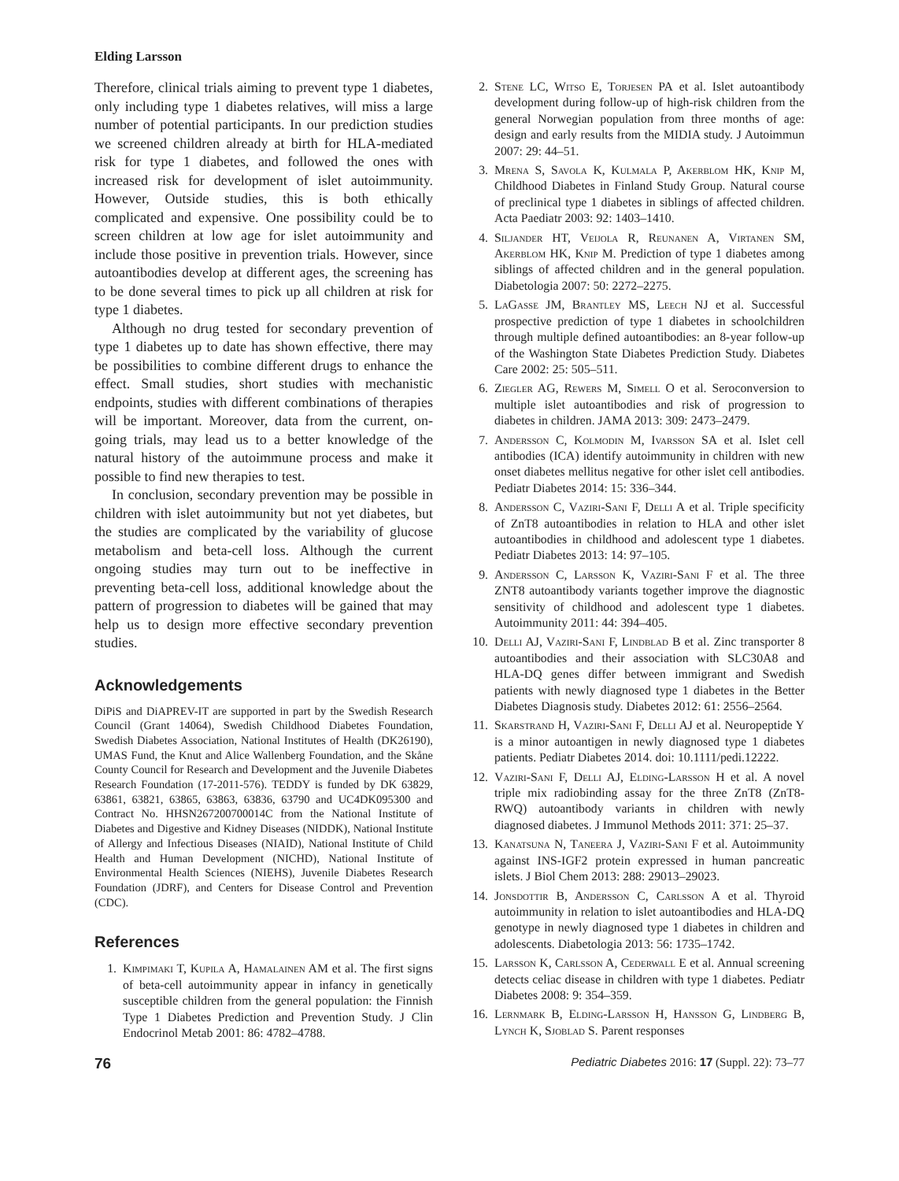Elding Larsson
Therefore, clinical trials aiming to prevent type 1 diabetes, only including type 1 diabetes relatives, will miss a large number of potential participants. In our prediction studies we screened children already at birth for HLA-mediated risk for type 1 diabetes, and followed the ones with increased risk for development of islet autoimmunity. However, Outside studies, this is both ethically complicated and expensive. One possibility could be to screen children at low age for islet autoimmunity and include those positive in prevention trials. However, since autoantibodies develop at different ages, the screening has to be done several times to pick up all children at risk for type 1 diabetes.
Although no drug tested for secondary prevention of type 1 diabetes up to date has shown effective, there may be possibilities to combine different drugs to enhance the effect. Small studies, short studies with mechanistic endpoints, studies with different combinations of therapies will be important. Moreover, data from the current, on-going trials, may lead us to a better knowledge of the natural history of the autoimmune process and make it possible to find new therapies to test.
In conclusion, secondary prevention may be possible in children with islet autoimmunity but not yet diabetes, but the studies are complicated by the variability of glucose metabolism and beta-cell loss. Although the current ongoing studies may turn out to be ineffective in preventing beta-cell loss, additional knowledge about the pattern of progression to diabetes will be gained that may help us to design more effective secondary prevention studies.
Acknowledgements
DiPiS and DiAPREV-IT are supported in part by the Swedish Research Council (Grant 14064), Swedish Childhood Diabetes Foundation, Swedish Diabetes Association, National Institutes of Health (DK26190), UMAS Fund, the Knut and Alice Wallenberg Foundation, and the Skåne County Council for Research and Development and the Juvenile Diabetes Research Foundation (17-2011-576). TEDDY is funded by DK 63829, 63861, 63821, 63865, 63863, 63836, 63790 and UC4DK095300 and Contract No. HHSN267200700014C from the National Institute of Diabetes and Digestive and Kidney Diseases (NIDDK), National Institute of Allergy and Infectious Diseases (NIAID), National Institute of Child Health and Human Development (NICHD), National Institute of Environmental Health Sciences (NIEHS), Juvenile Diabetes Research Foundation (JDRF), and Centers for Disease Control and Prevention (CDC).
References
1. Kimpimaki T, Kupila A, Hamalainen AM et al. The first signs of beta-cell autoimmunity appear in infancy in genetically susceptible children from the general population: the Finnish Type 1 Diabetes Prediction and Prevention Study. J Clin Endocrinol Metab 2001: 86: 4782–4788.
2. Stene LC, Witso E, Torjesen PA et al. Islet autoantibody development during follow-up of high-risk children from the general Norwegian population from three months of age: design and early results from the MIDIA study. J Autoimmun 2007: 29: 44–51.
3. Mrena S, Savola K, Kulmala P, Akerblom HK, Knip M, Childhood Diabetes in Finland Study Group. Natural course of preclinical type 1 diabetes in siblings of affected children. Acta Paediatr 2003: 92: 1403–1410.
4. Siljander HT, Veijola R, Reunanen A, Virtanen SM, Akerblom HK, Knip M. Prediction of type 1 diabetes among siblings of affected children and in the general population. Diabetologia 2007: 50: 2272–2275.
5. LaGasse JM, Brantley MS, Leech NJ et al. Successful prospective prediction of type 1 diabetes in schoolchildren through multiple defined autoantibodies: an 8-year follow-up of the Washington State Diabetes Prediction Study. Diabetes Care 2002: 25: 505–511.
6. Ziegler AG, Rewers M, Simell O et al. Seroconversion to multiple islet autoantibodies and risk of progression to diabetes in children. JAMA 2013: 309: 2473–2479.
7. Andersson C, Kolmodin M, Ivarsson SA et al. Islet cell antibodies (ICA) identify autoimmunity in children with new onset diabetes mellitus negative for other islet cell antibodies. Pediatr Diabetes 2014: 15: 336–344.
8. Andersson C, Vaziri-Sani F, Delli A et al. Triple specificity of ZnT8 autoantibodies in relation to HLA and other islet autoantibodies in childhood and adolescent type 1 diabetes. Pediatr Diabetes 2013: 14: 97–105.
9. Andersson C, Larsson K, Vaziri-Sani F et al. The three ZNT8 autoantibody variants together improve the diagnostic sensitivity of childhood and adolescent type 1 diabetes. Autoimmunity 2011: 44: 394–405.
10. Delli AJ, Vaziri-Sani F, Lindblad B et al. Zinc transporter 8 autoantibodies and their association with SLC30A8 and HLA-DQ genes differ between immigrant and Swedish patients with newly diagnosed type 1 diabetes in the Better Diabetes Diagnosis study. Diabetes 2012: 61: 2556–2564.
11. Skarstrand H, Vaziri-Sani F, Delli AJ et al. Neuropeptide Y is a minor autoantigen in newly diagnosed type 1 diabetes patients. Pediatr Diabetes 2014. doi: 10.1111/pedi.12222.
12. Vaziri-Sani F, Delli AJ, Elding-Larsson H et al. A novel triple mix radiobinding assay for the three ZnT8 (ZnT8-RWQ) autoantibody variants in children with newly diagnosed diabetes. J Immunol Methods 2011: 371: 25–37.
13. Kanatsuna N, Taneera J, Vaziri-Sani F et al. Autoimmunity against INS-IGF2 protein expressed in human pancreatic islets. J Biol Chem 2013: 288: 29013–29023.
14. Jonsdottir B, Andersson C, Carlsson A et al. Thyroid autoimmunity in relation to islet autoantibodies and HLA-DQ genotype in newly diagnosed type 1 diabetes in children and adolescents. Diabetologia 2013: 56: 1735–1742.
15. Larsson K, Carlsson A, Cederwall E et al. Annual screening detects celiac disease in children with type 1 diabetes. Pediatr Diabetes 2008: 9: 354–359.
16. Lernmark B, Elding-Larsson H, Hansson G, Lindberg B, Lynch K, Sjoblad S. Parent responses
76 Pediatric Diabetes 2016: 17 (Suppl. 22): 73–77